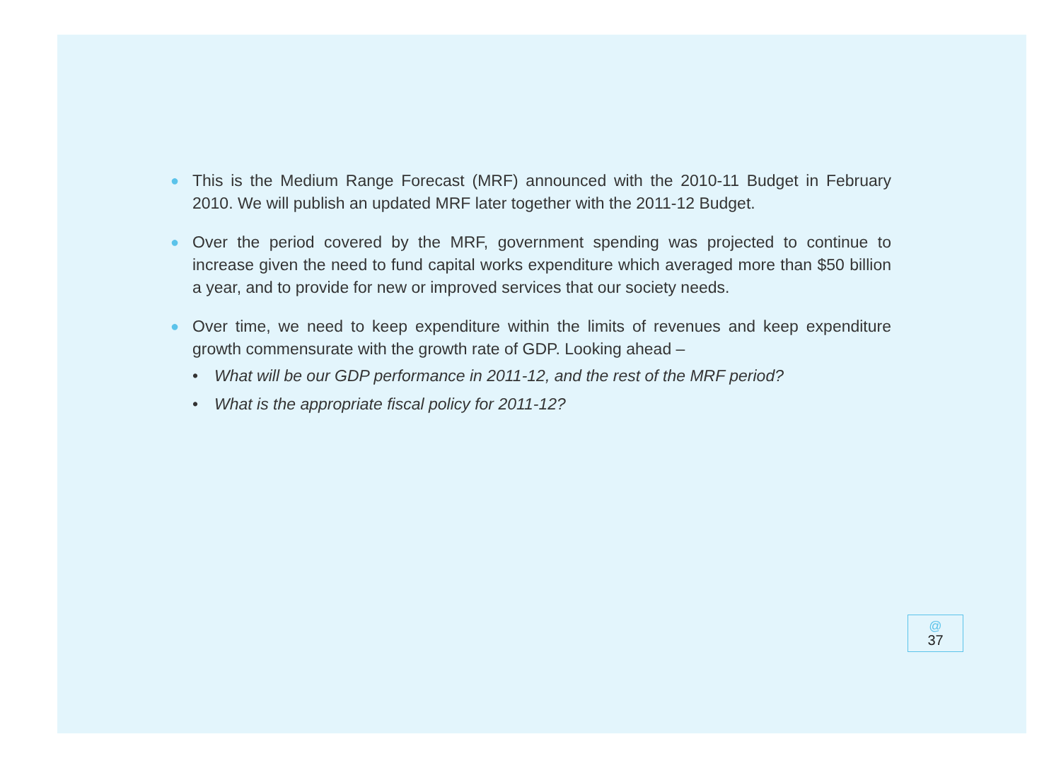●
This is the Medium Range Forecast (MRF) announced with the 2010-11 Budget in February 2010. We will publish an updated MRF later together with the 2011-12 Budget.
●
Over the period covered by the MRF, government spending was projected to continue to increase given the need to fund capital works expenditure which averaged more than $50 billion a year, and to provide for new or improved services that our society needs.
●
Over time, we need to keep expenditure within the limits of revenues and keep expenditure growth commensurate with the growth rate of GDP. Looking ahead –
• What will be our GDP performance in 2011-12, and the rest of the MRF period?
• What is the appropriate fiscal policy for 2011-12?
@
37